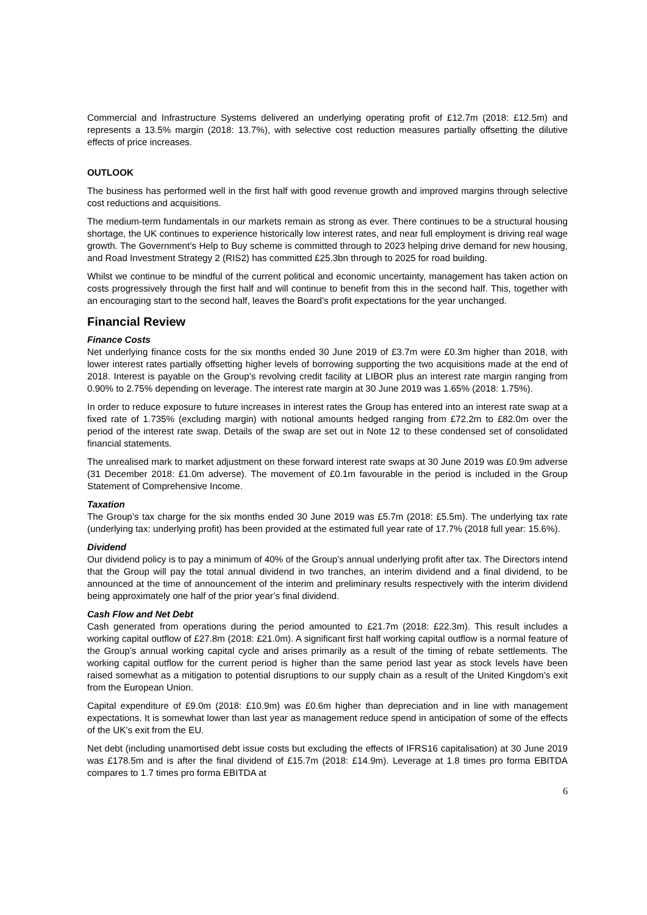Commercial and Infrastructure Systems delivered an underlying operating profit of £12.7m (2018: £12.5m) and represents a 13.5% margin (2018: 13.7%), with selective cost reduction measures partially offsetting the dilutive effects of price increases.
OUTLOOK
The business has performed well in the first half with good revenue growth and improved margins through selective cost reductions and acquisitions.
The medium-term fundamentals in our markets remain as strong as ever. There continues to be a structural housing shortage, the UK continues to experience historically low interest rates, and near full employment is driving real wage growth. The Government’s Help to Buy scheme is committed through to 2023 helping drive demand for new housing, and Road Investment Strategy 2 (RIS2) has committed £25.3bn through to 2025 for road building.
Whilst we continue to be mindful of the current political and economic uncertainty, management has taken action on costs progressively through the first half and will continue to benefit from this in the second half. This, together with an encouraging start to the second half, leaves the Board’s profit expectations for the year unchanged.
Financial Review
Finance Costs
Net underlying finance costs for the six months ended 30 June 2019 of £3.7m were £0.3m higher than 2018, with lower interest rates partially offsetting higher levels of borrowing supporting the two acquisitions made at the end of 2018. Interest is payable on the Group’s revolving credit facility at LIBOR plus an interest rate margin ranging from 0.90% to 2.75% depending on leverage. The interest rate margin at 30 June 2019 was 1.65% (2018: 1.75%).
In order to reduce exposure to future increases in interest rates the Group has entered into an interest rate swap at a fixed rate of 1.735% (excluding margin) with notional amounts hedged ranging from £72.2m to £82.0m over the period of the interest rate swap. Details of the swap are set out in Note 12 to these condensed set of consolidated financial statements.
The unrealised mark to market adjustment on these forward interest rate swaps at 30 June 2019 was £0.9m adverse (31 December 2018: £1.0m adverse). The movement of £0.1m favourable in the period is included in the Group Statement of Comprehensive Income.
Taxation
The Group’s tax charge for the six months ended 30 June 2019 was £5.7m (2018: £5.5m). The underlying tax rate (underlying tax: underlying profit) has been provided at the estimated full year rate of 17.7% (2018 full year: 15.6%).
Dividend
Our dividend policy is to pay a minimum of 40% of the Group’s annual underlying profit after tax. The Directors intend that the Group will pay the total annual dividend in two tranches, an interim dividend and a final dividend, to be announced at the time of announcement of the interim and preliminary results respectively with the interim dividend being approximately one half of the prior year’s final dividend.
Cash Flow and Net Debt
Cash generated from operations during the period amounted to £21.7m (2018: £22.3m). This result includes a working capital outflow of £27.8m (2018: £21.0m). A significant first half working capital outflow is a normal feature of the Group’s annual working capital cycle and arises primarily as a result of the timing of rebate settlements. The working capital outflow for the current period is higher than the same period last year as stock levels have been raised somewhat as a mitigation to potential disruptions to our supply chain as a result of the United Kingdom’s exit from the European Union.
Capital expenditure of £9.0m (2018: £10.9m) was £0.6m higher than depreciation and in line with management expectations. It is somewhat lower than last year as management reduce spend in anticipation of some of the effects of the UK’s exit from the EU.
Net debt (including unamortised debt issue costs but excluding the effects of IFRS16 capitalisation) at 30 June 2019 was £178.5m and is after the final dividend of £15.7m (2018: £14.9m). Leverage at 1.8 times pro forma EBITDA compares to 1.7 times pro forma EBITDA at
6